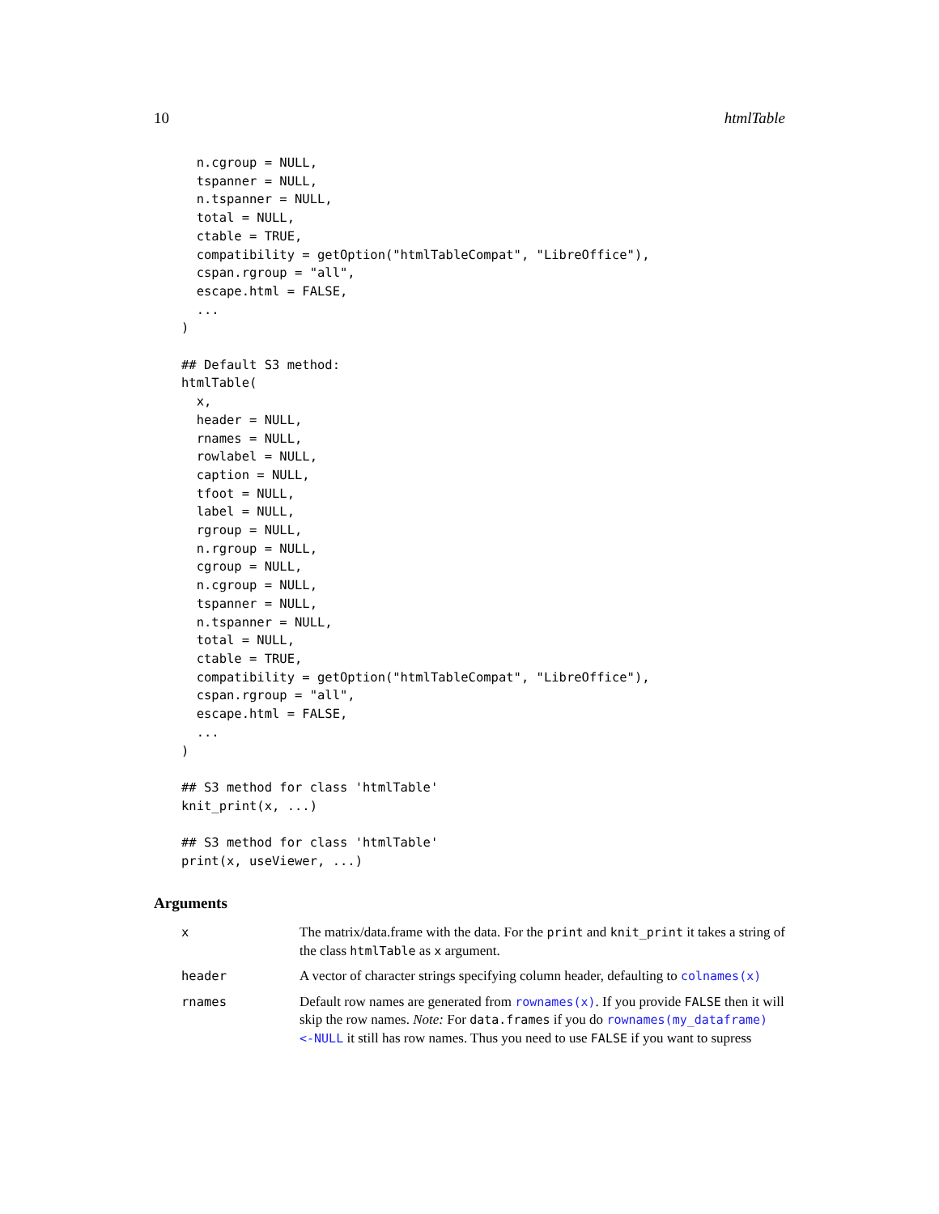10 htmlTable
  n.cgroup = NULL,
  tspanner = NULL,
  n.tspanner = NULL,
  total = NULL,
  ctable = TRUE,
  compatibility = getOption("htmlTableCompat", "LibreOffice"),
  cspan.rgroup = "all",
  escape.html = FALSE,
  ...
)

## Default S3 method:
htmlTable(
  x,
  header = NULL,
  rnames = NULL,
  rowlabel = NULL,
  caption = NULL,
  tfoot = NULL,
  label = NULL,
  rgroup = NULL,
  n.rgroup = NULL,
  cgroup = NULL,
  n.cgroup = NULL,
  tspanner = NULL,
  n.tspanner = NULL,
  total = NULL,
  ctable = TRUE,
  compatibility = getOption("htmlTableCompat", "LibreOffice"),
  cspan.rgroup = "all",
  escape.html = FALSE,
  ...
)

## S3 method for class 'htmlTable'
knit_print(x, ...)

## S3 method for class 'htmlTable'
print(x, useViewer, ...)
Arguments
x The matrix/data.frame with the data. For the print and knit_print it takes a string of the class htmlTable as x argument.
header A vector of character strings specifying column header, defaulting to colnames(x)
rnames Default row names are generated from rownames(x). If you provide FALSE then it will skip the row names. Note: For data.frames if you do rownames(my_dataframe) <-NULL it still has row names. Thus you need to use FALSE if you want to supress